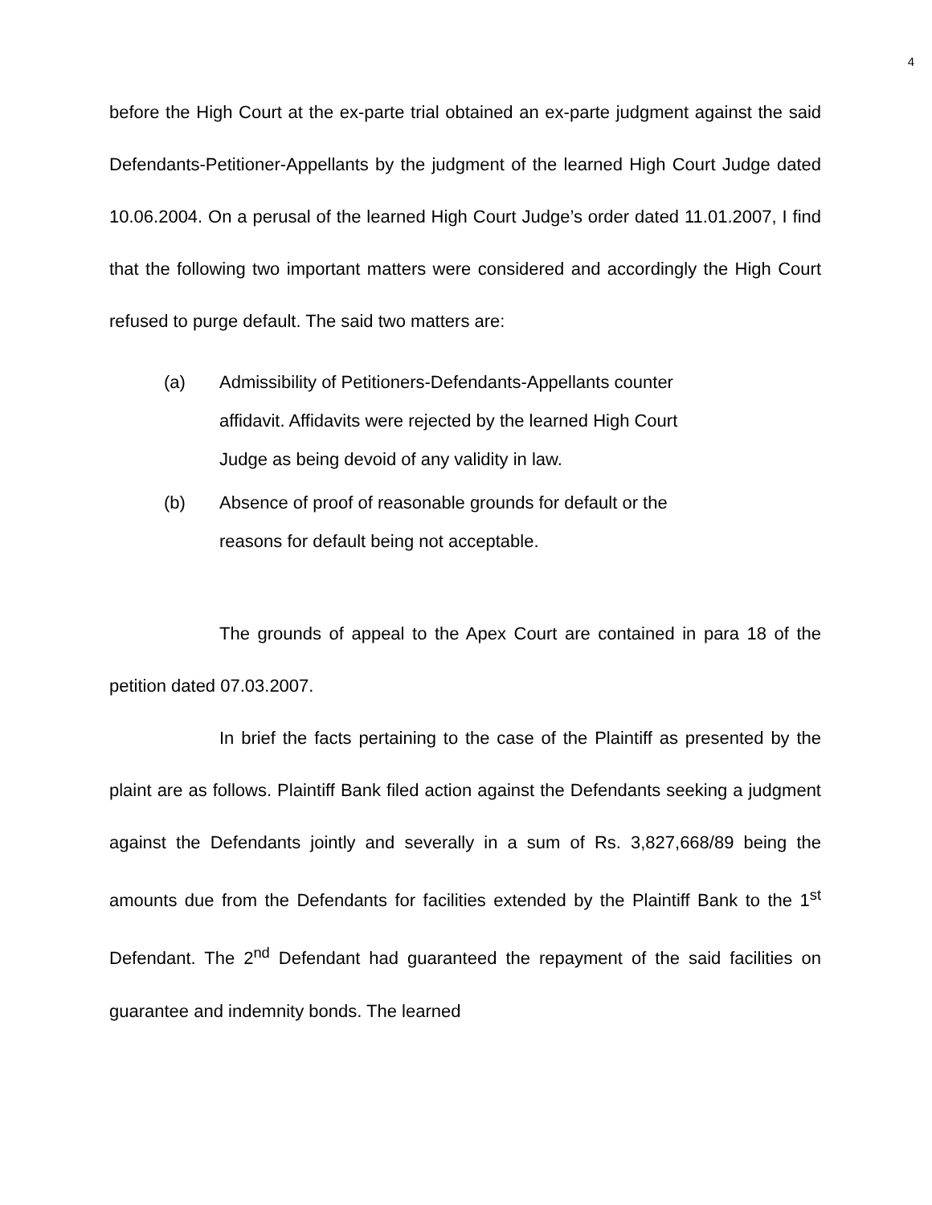4
before the High Court at the ex-parte trial obtained an ex-parte judgment against the said Defendants-Petitioner-Appellants by the judgment of the learned High Court Judge dated 10.06.2004. On a perusal of the learned High Court Judge’s order dated 11.01.2007, I find that the following two important matters were considered and accordingly the High Court refused to purge default. The said two matters are:
(a) Admissibility of Petitioners-Defendants-Appellants counter
affidavit. Affidavits were rejected by the learned High Court
Judge as being devoid of any validity in law.
(b) Absence of proof of reasonable grounds for default or the
reasons for default being not acceptable.
The grounds of appeal to the Apex Court are contained in para 18 of the petition dated 07.03.2007.
In brief the facts pertaining to the case of the Plaintiff as presented by the plaint are as follows. Plaintiff Bank filed action against the Defendants seeking a judgment against the Defendants jointly and severally in a sum of Rs. 3,827,668/89 being the amounts due from the Defendants for facilities extended by the Plaintiff Bank to the 1<sup>st</sup> Defendant. The 2<sup>nd</sup> Defendant had guaranteed the repayment of the said facilities on guarantee and indemnity bonds. The learned